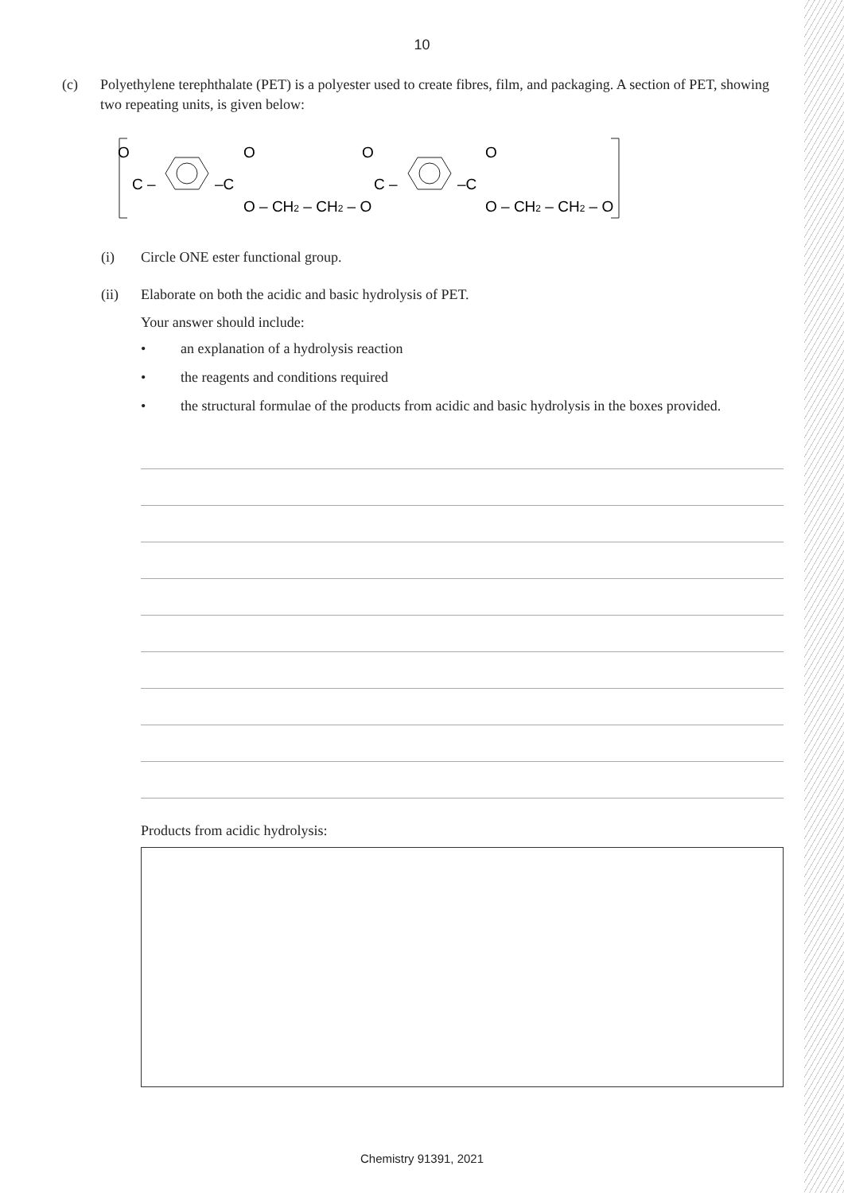10
(c) Polyethylene terephthalate (PET) is a polyester used to create fibres, film, and packaging. A section of PET, showing two repeating units, is given below:
O
C –
–C
O
O – CH2 – CH2 – O
O
C –
–C
O
O – CH2 – CH2 – O
(i) Circle ONE ester functional group.
(ii) Elaborate on both the acidic and basic hydrolysis of PET.
Your answer should include:
• an explanation of a hydrolysis reaction
• the reagents and conditions required
• the structural formulae of the products from acidic and basic hydrolysis in the boxes provided.
Products from acidic hydrolysis:
Chemistry 91391, 2021